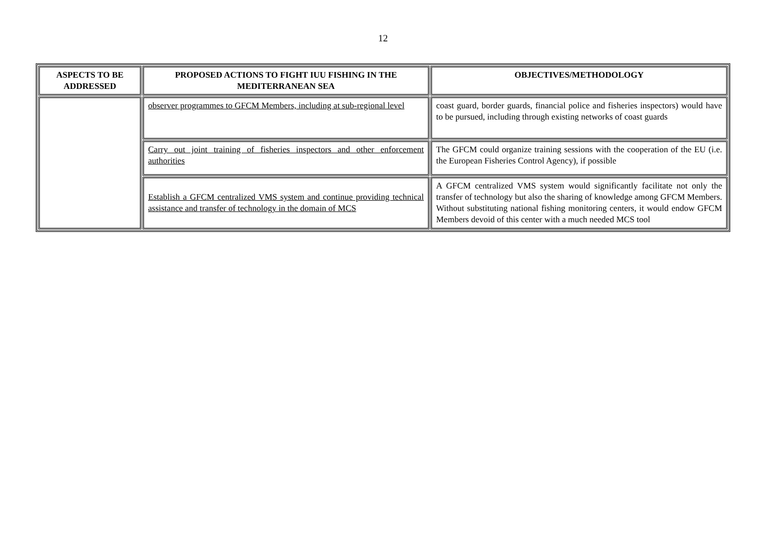12
| ASPECTS TO BE ADDRESSED | PROPOSED ACTIONS TO FIGHT IUU FISHING IN THE MEDITERRANEAN SEA | OBJECTIVES/METHODOLOGY |
| --- | --- | --- |
| | observer programmes to GFCM Members, including at sub-regional level | coast guard, border guards, financial police and fisheries inspectors) would have to be pursued, including through existing networks of coast guards |
| | Carry out joint training of fisheries inspectors and other enforcement authorities | The GFCM could organize training sessions with the cooperation of the EU (i.e. the European Fisheries Control Agency), if possible |
| | Establish a GFCM centralized VMS system and continue providing technical assistance and transfer of technology in the domain of MCS | A GFCM centralized VMS system would significantly facilitate not only the transfer of technology but also the sharing of knowledge among GFCM Members. Without substituting national fishing monitoring centers, it would endow GFCM Members devoid of this center with a much needed MCS tool |